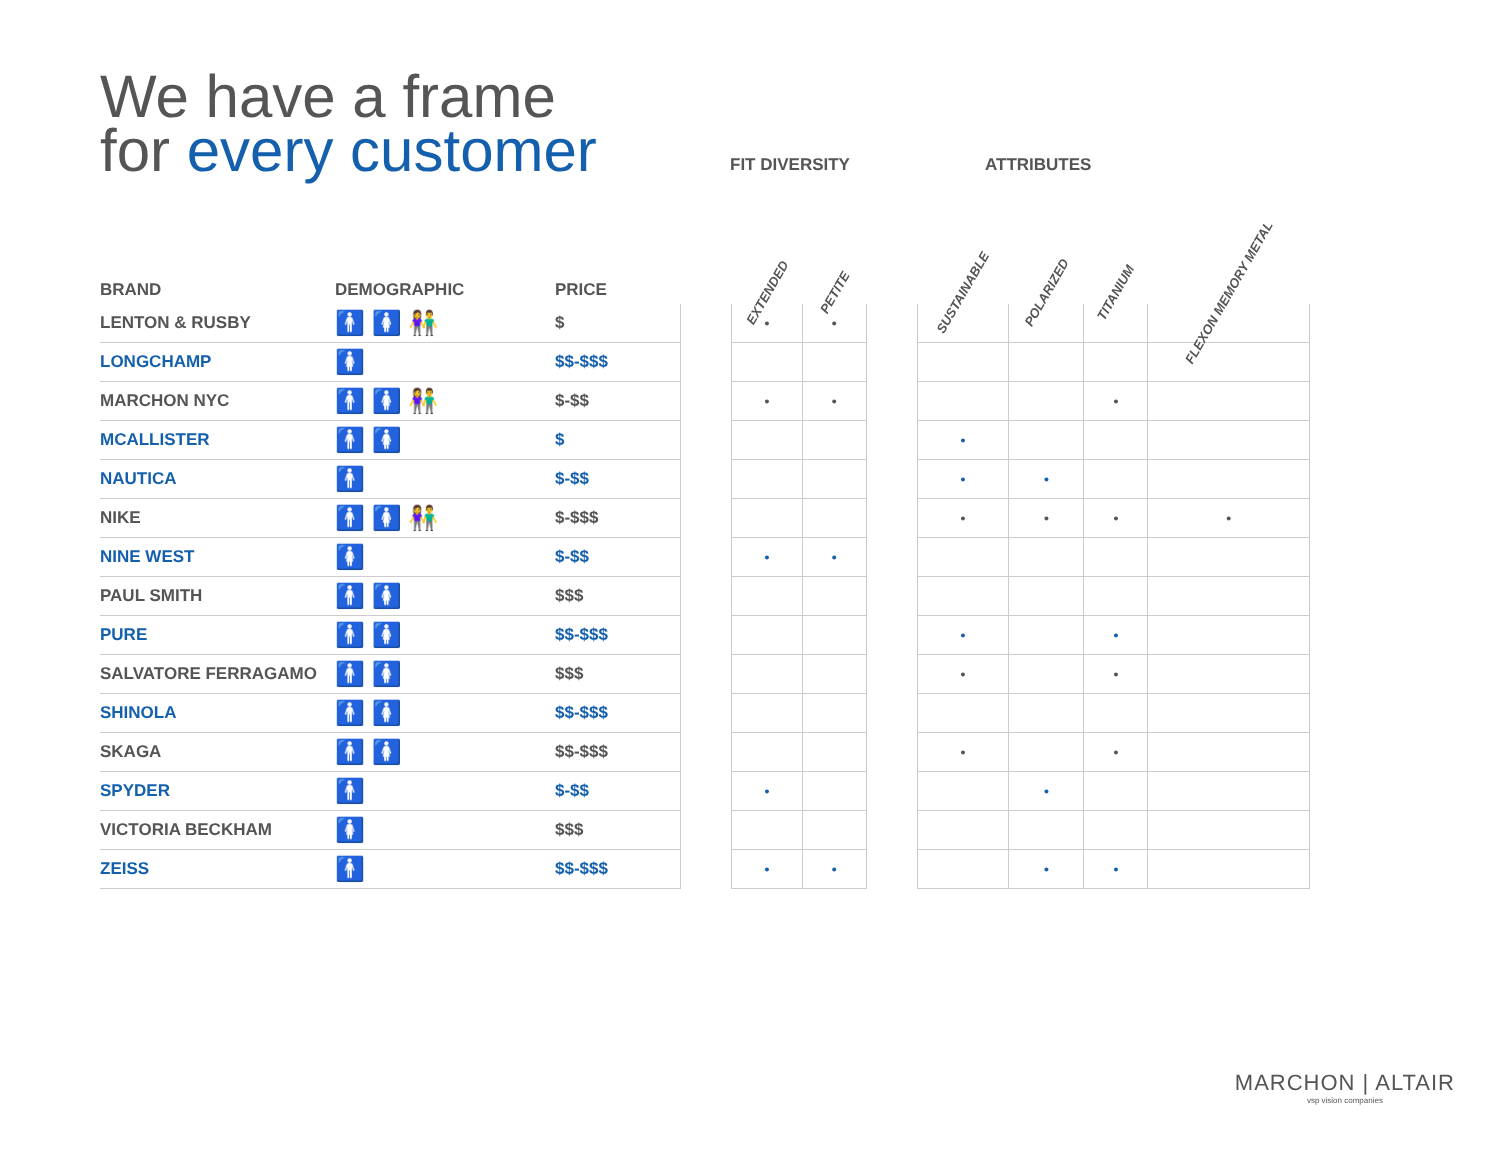We have a frame
for every customer
FIT DIVERSITY ATTRIBUTES
| BRAND | DEMOGRAPHIC | PRICE | | EXTENDED | PETITE | | SUSTAINABLE | POLARIZED | TITANIUM | FLEXON MEMORY METAL |
| --- | --- | --- | --- | --- | --- | --- | --- | --- | --- | --- |
| LENTON & RUSBY | 🚹 🚺 👫 | $ | | • | • | | | | | |
| LONGCHAMP | 🚺 | $$-$$$ | | | | | | | | |
| MARCHON NYC | 🚹 🚺 👫 | $-$$ | | • | • | | | | • | |
| MCALLISTER | 🚹 🚺 | $ | | | | | • | | | |
| NAUTICA | 🚹 | $-$$ | | | | | • | • | | |
| NIKE | 🚹 🚺 👫 | $-$$$ | | | | | • | • | • | • |
| NINE WEST | 🚺 | $-$$ | | • | • | | | | | |
| PAUL SMITH | 🚹 🚺 | $$$ | | | | | | | | |
| PURE | 🚹 🚺 | $$-$$$ | | | | | • | | • | |
| SALVATORE FERRAGAMO | 🚹 🚺 | $$$ | | | | | • | | • | |
| SHINOLA | 🚹 🚺 | $$-$$$ | | | | | | | | |
| SKAGA | 🚹 🚺 | $$-$$$ | | | | | • | | • | |
| SPYDER | 🚹 | $-$$ | | • | | | | • | | |
| VICTORIA BECKHAM | 🚺 | $$$ | | | | | | | | |
| ZEISS | 🚹 | $$-$$$ | | • | • | | | • | • | |
MARCHON | ALTAIR
vsp vision companies